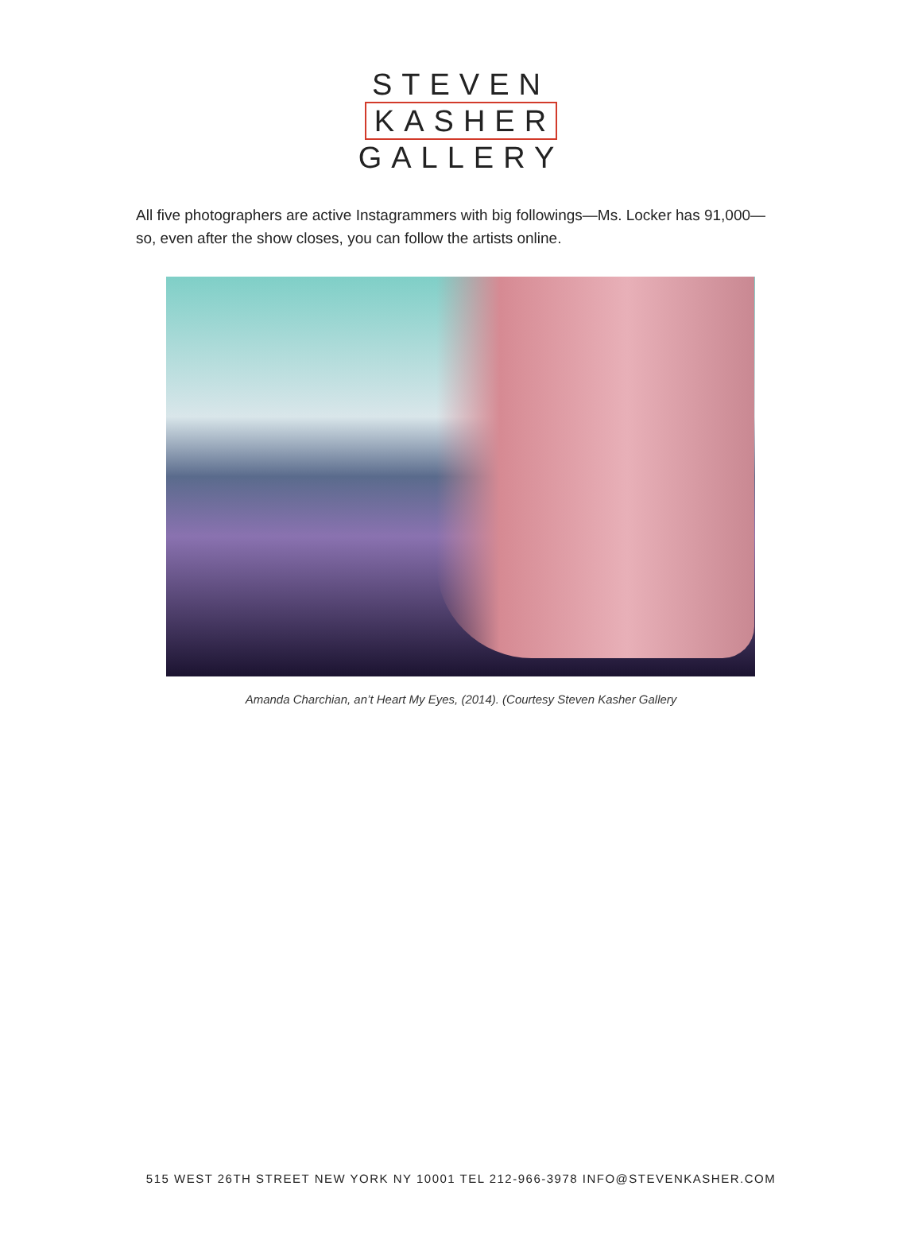STEVEN
KASHER
GALLERY
All five photographers are active Instagrammers with big followings—Ms. Locker has 91,000—so, even after the show closes, you can follow the artists online.
Amanda Charchian, an’t Heart My Eyes, (2014). (Courtesy Steven Kasher Gallery
515 WEST 26TH STREET NEW YORK NY 10001 TEL 212-966-3978 INFO@STEVENKASHER.COM